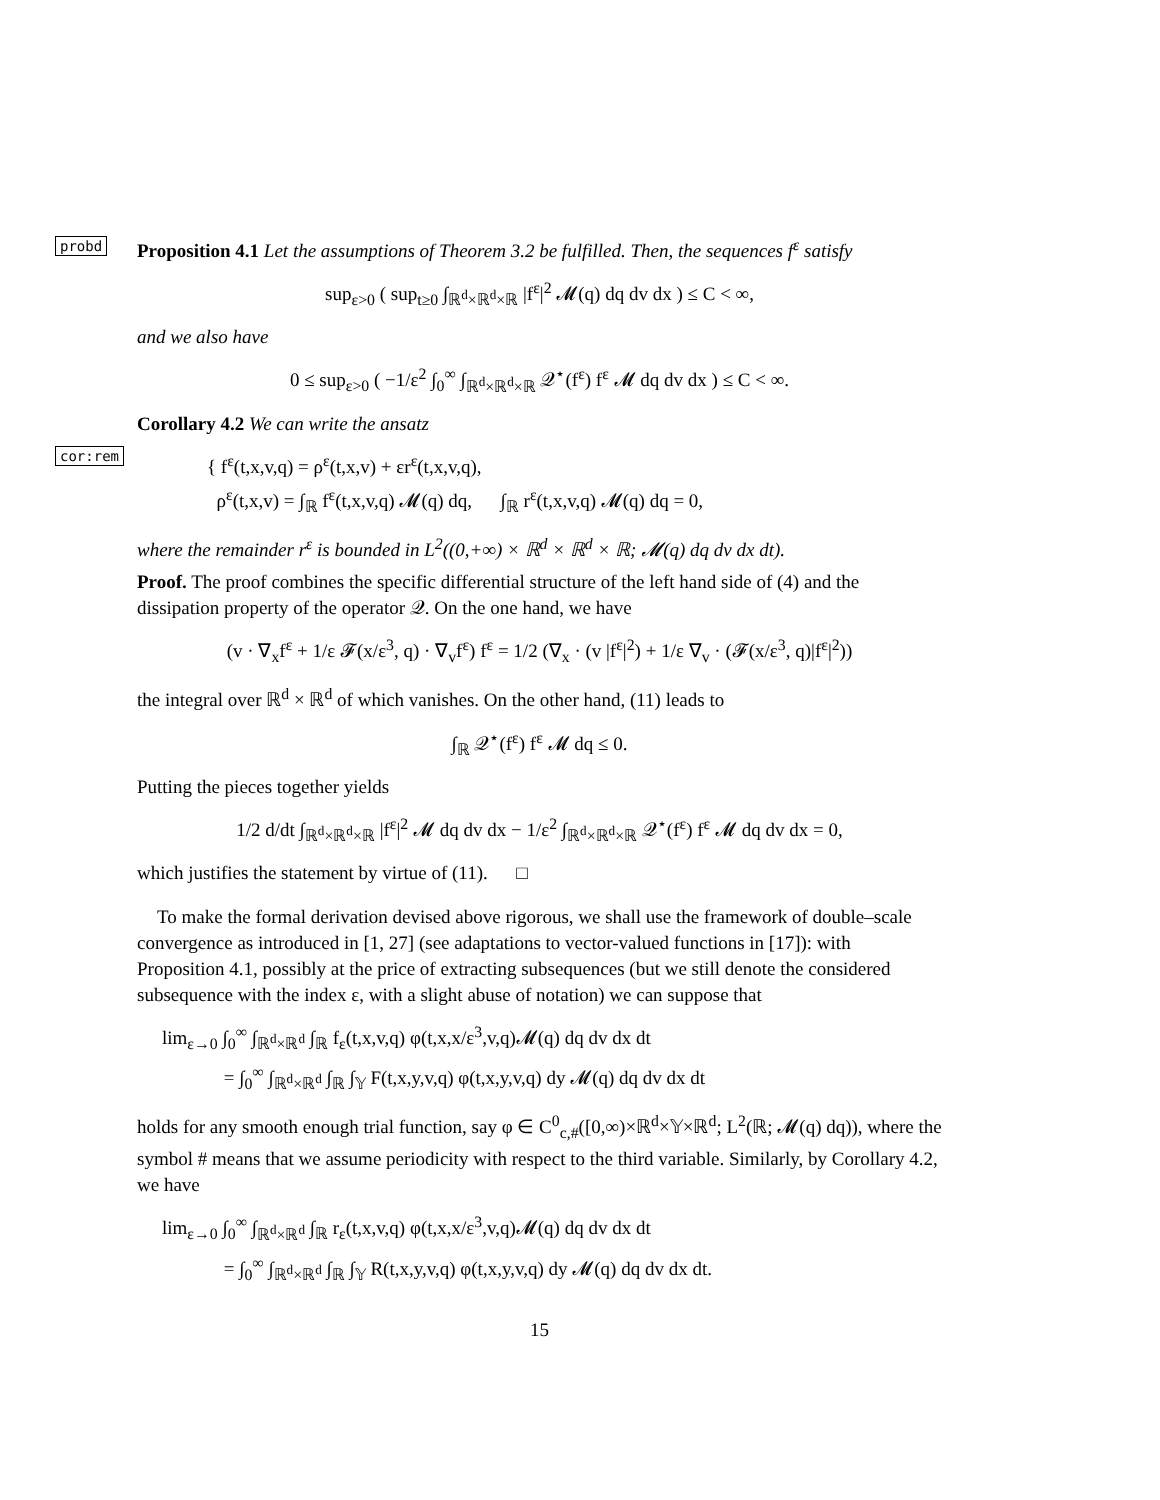probd
Proposition 4.1 Let the assumptions of Theorem 3.2 be fulfilled. Then, the sequences f<sup>ε</sup> satisfy
sup<sub>ε>0</sub> ( sup<sub>t≥0</sub> ∫<sub>ℝ<sup>d</sup>×ℝ<sup>d</sup>×ℝ</sub> |f<sup>ε</sup>|<sup>2</sup> 𝓜(q) dq dv dx ) ≤ C < ∞,
and we also have
0 ≤ sup<sub>ε>0</sub> ( −1/ε<sup>2</sup> ∫<sub>0</sub><sup>∞</sup> ∫<sub>ℝ<sup>d</sup>×ℝ<sup>d</sup>×ℝ</sub> 𝒬<sup>⋆</sup>(f<sup>ε</sup>) f<sup>ε</sup> 𝓜 dq dv dx ) ≤ C < ∞.
cor:rem
Corollary 4.2 We can write the ansatz
{ f<sup>ε</sup>(t,x,v,q) = ρ<sup>ε</sup>(t,x,v) + εr<sup>ε</sup>(t,x,v,q),
ρ<sup>ε</sup>(t,x,v) = ∫<sub>ℝ</sub> f<sup>ε</sup>(t,x,v,q) 𝓜(q) dq, ∫<sub>ℝ</sub> r<sup>ε</sup>(t,x,v,q) 𝓜(q) dq = 0,
where the remainder r<sup>ε</sup> is bounded in L<sup>2</sup>((0,+∞) × ℝ<sup>d</sup> × ℝ<sup>d</sup> × ℝ; 𝓜(q) dq dv dx dt).
Proof. The proof combines the specific differential structure of the left hand side of (4) and the dissipation property of the operator 𝒬. On the one hand, we have
(v · ∇<sub>x</sub>f<sup>ε</sup> + 1/ε 𝓕(x/ε<sup>3</sup>, q) · ∇<sub>v</sub>f<sup>ε</sup>) f<sup>ε</sup> = 1/2 (∇<sub>x</sub> · (v |f<sup>ε</sup>|<sup>2</sup>) + 1/ε ∇<sub>v</sub> · (𝓕(x/ε<sup>3</sup>, q)|f<sup>ε</sup>|<sup>2</sup>))
the integral over ℝ<sup>d</sup> × ℝ<sup>d</sup> of which vanishes. On the other hand, (11) leads to
∫<sub>ℝ</sub> 𝒬<sup>⋆</sup>(f<sup>ε</sup>) f<sup>ε</sup> 𝓜 dq ≤ 0.
Putting the pieces together yields
1/2 d/dt ∫<sub>ℝ<sup>d</sup>×ℝ<sup>d</sup>×ℝ</sub> |f<sup>ε</sup>|<sup>2</sup> 𝓜 dq dv dx − 1/ε<sup>2</sup> ∫<sub>ℝ<sup>d</sup>×ℝ<sup>d</sup>×ℝ</sub> 𝒬<sup>⋆</sup>(f<sup>ε</sup>) f<sup>ε</sup> 𝓜 dq dv dx = 0,
which justifies the statement by virtue of (11). □
To make the formal derivation devised above rigorous, we shall use the framework of double–scale convergence as introduced in [1, 27] (see adaptations to vector-valued functions in [17]): with Proposition 4.1, possibly at the price of extracting subsequences (but we still denote the considered subsequence with the index ε, with a slight abuse of notation) we can suppose that
lim<sub>ε→0</sub> ∫<sub>0</sub><sup>∞</sup> ∫<sub>ℝ<sup>d</sup>×ℝ<sup>d</sup></sub> ∫<sub>ℝ</sub> f<sub>ε</sub>(t,x,v,q) φ(t,x,x/ε<sup>3</sup>,v,q)𝓜(q) dq dv dx dt
= ∫<sub>0</sub><sup>∞</sup> ∫<sub>ℝ<sup>d</sup>×ℝ<sup>d</sup></sub> ∫<sub>ℝ</sub> ∫<sub>𝕐</sub> F(t,x,y,v,q) φ(t,x,y,v,q) dy 𝓜(q) dq dv dx dt
holds for any smooth enough trial function, say φ ∈ C<sup>0</sup><sub>c,#</sub>([0,∞)×ℝ<sup>d</sup>×𝕐×ℝ<sup>d</sup>; L<sup>2</sup>(ℝ; 𝓜(q) dq)), where the symbol # means that we assume periodicity with respect to the third variable. Similarly, by Corollary 4.2, we have
lim<sub>ε→0</sub> ∫<sub>0</sub><sup>∞</sup> ∫<sub>ℝ<sup>d</sup>×ℝ<sup>d</sup></sub> ∫<sub>ℝ</sub> r<sub>ε</sub>(t,x,v,q) φ(t,x,x/ε<sup>3</sup>,v,q)𝓜(q) dq dv dx dt
= ∫<sub>0</sub><sup>∞</sup> ∫<sub>ℝ<sup>d</sup>×ℝ<sup>d</sup></sub> ∫<sub>ℝ</sub> ∫<sub>𝕐</sub> R(t,x,y,v,q) φ(t,x,y,v,q) dy 𝓜(q) dq dv dx dt.
15